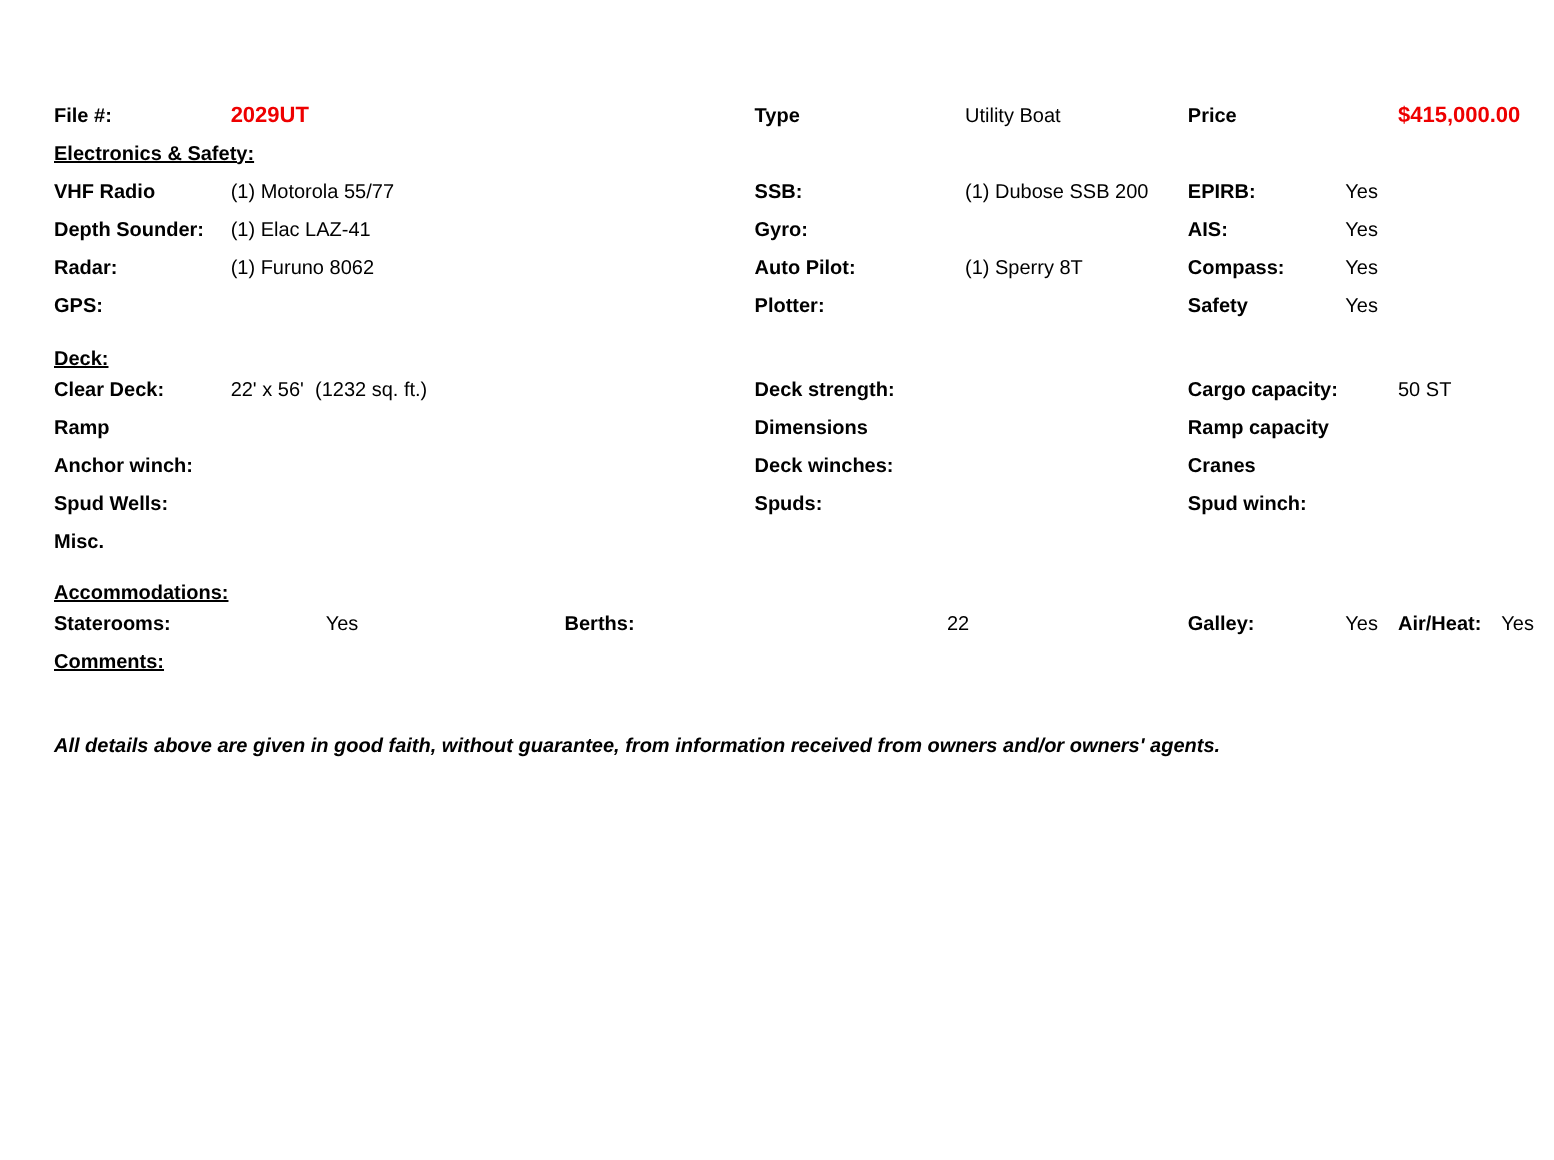| File #: | 2029UT | | Type | | Utility Boat | Price | | $415,000.00 | |
| Electronics & Safety: | | | | | | | | | |
| VHF Radio | (1) Motorola 55/77 | | SSB: | | (1) Dubose SSB 200 | EPIRB: | Yes | | |
| Depth Sounder: | (1) Elac LAZ-41 | | Gyro: | | | AIS: | Yes | | |
| Radar: | (1) Furuno 8062 | | Auto Pilot: | | (1) Sperry 8T | Compass: | Yes | | |
| GPS: | | | Plotter: | | | Safety | Yes | | |
| Deck: | | | | | | | | | |
| Clear Deck: | 22' x 56' (1232 sq. ft.) | | Deck strength: | | | Cargo capacity: | | 50 ST | |
| Ramp | | | Dimensions | | | Ramp capacity | | | |
| Anchor winch: | | | Deck winches: | | | Cranes | | | |
| Spud Wells: | | | Spuds: | | | Spud winch: | | | |
| Misc. | | | | | | | | | |
| Accommodations: | | | | | | | | | |
| Staterooms: | Yes | Berths: | | 22 | | Galley: | Yes | Air/Heat: | Yes |
| Comments: | | | | | | | | | |
All details above are given in good faith, without guarantee, from information received from owners and/or owners' agents.